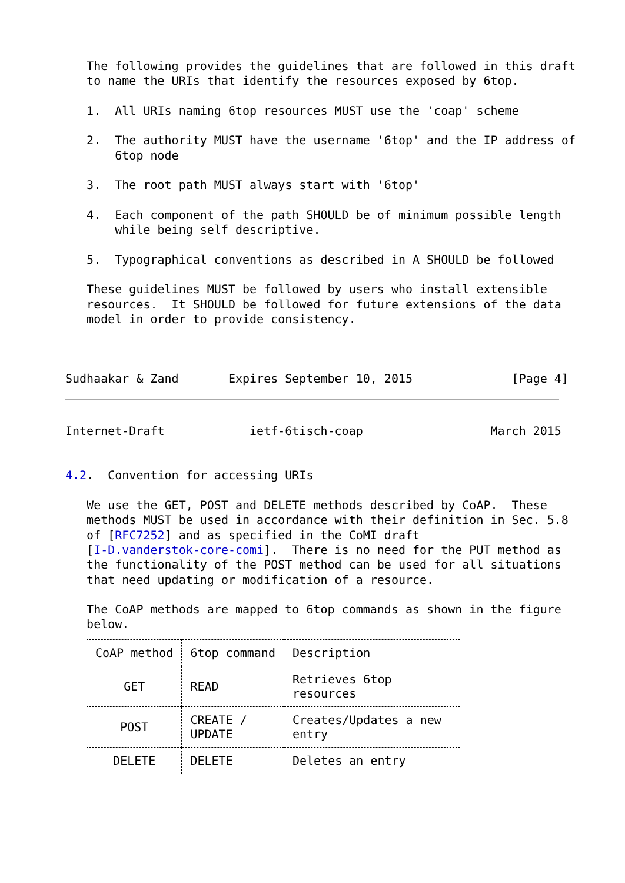The following provides the guidelines that are followed in this draft
   to name the URIs that identify the resources exposed by 6top.

   1.  All URIs naming 6top resources MUST use the 'coap' scheme

   2.  The authority MUST have the username '6top' and the IP address of
       6top node

   3.  The root path MUST always start with '6top'

   4.  Each component of the path SHOULD be of minimum possible length
       while being self descriptive.

   5.  Typographical conventions as described in A SHOULD be followed

   These guidelines MUST be followed by users who install extensible
   resources.  It SHOULD be followed for future extensions of the data
   model in order to provide consistency.



Sudhaakar & Zand       Expires September 10, 2015              [Page 4]
Internet-Draft            ietf-6tisch-coap                  March 2015


4.2.  Convention for accessing URIs

   We use the GET, POST and DELETE methods described by CoAP.  These
   methods MUST be used in accordance with their definition in Sec. 5.8
   of [RFC7252] and as specified in the CoMI draft
   [I-D.vanderstok-core-comi].  There is no need for the PUT method as
   the functionality of the POST method can be used for all situations
   that need updating or modification of a resource.

   The CoAP methods are mapped to 6top commands as shown in the figure
   below.
| CoAP method | 6top command | Description |
| --- | --- | --- |
| GET | READ | Retrieves 6top resources |
| POST | CREATE / UPDATE | Creates/Updates a new entry |
| DELETE | DELETE | Deletes an entry |